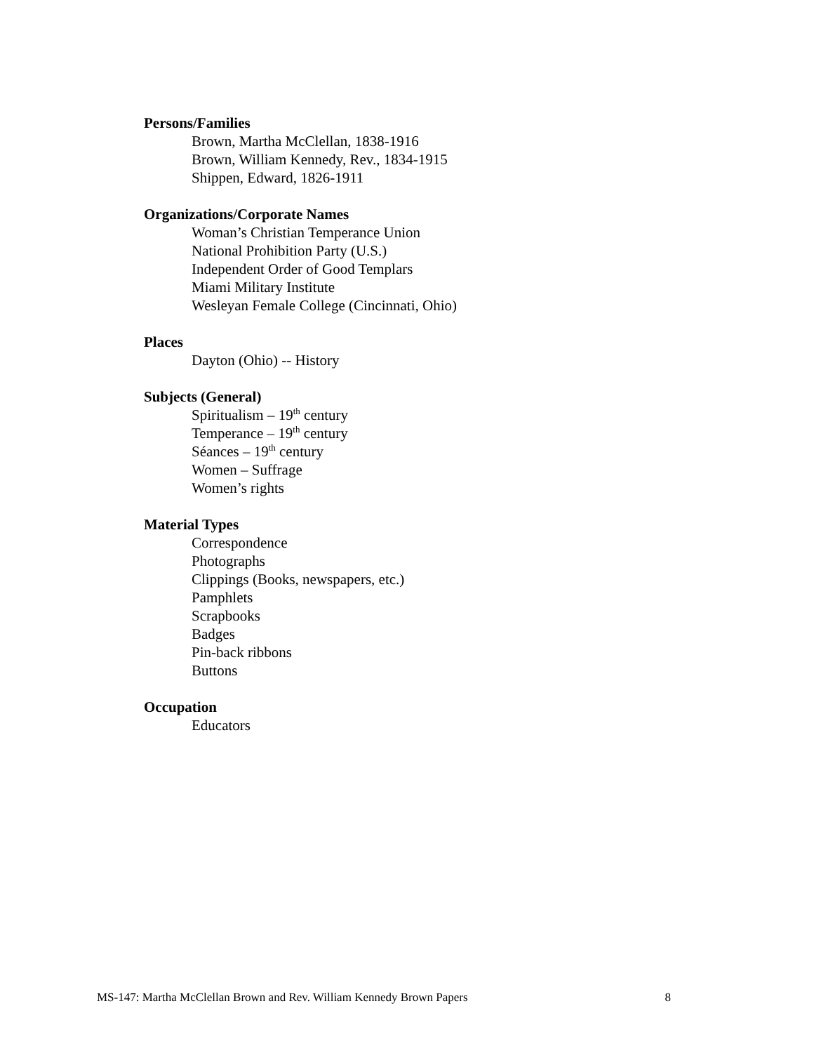Persons/Families
Brown, Martha McClellan, 1838-1916
Brown, William Kennedy, Rev., 1834-1915
Shippen, Edward, 1826-1911
Organizations/Corporate Names
Woman’s Christian Temperance Union
National Prohibition Party (U.S.)
Independent Order of Good Templars
Miami Military Institute
Wesleyan Female College (Cincinnati, Ohio)
Places
Dayton (Ohio) -- History
Subjects (General)
Spiritualism – 19<sup>th</sup> century
Temperance – 19<sup>th</sup> century
Séances – 19<sup>th</sup> century
Women – Suffrage
Women’s rights
Material Types
Correspondence
Photographs
Clippings (Books, newspapers, etc.)
Pamphlets
Scrapbooks
Badges
Pin-back ribbons
Buttons
Occupation
Educators
MS-147: Martha McClellan Brown and Rev. William Kennedy Brown Papers 8